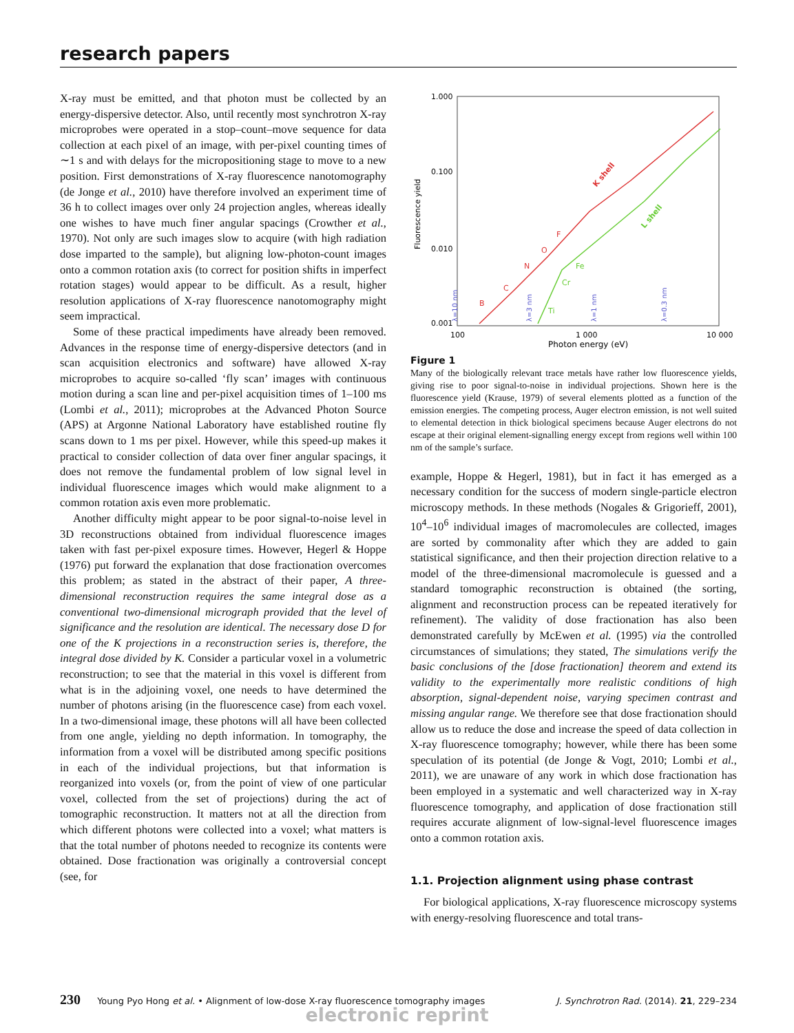research papers
X-ray must be emitted, and that photon must be collected by an energy-dispersive detector. Also, until recently most synchrotron X-ray microprobes were operated in a stop–count–move sequence for data collection at each pixel of an image, with per-pixel counting times of ∼1 s and with delays for the micropositioning stage to move to a new position. First demonstrations of X-ray fluorescence nanotomography (de Jonge et al., 2010) have therefore involved an experiment time of 36 h to collect images over only 24 projection angles, whereas ideally one wishes to have much finer angular spacings (Crowther et al., 1970). Not only are such images slow to acquire (with high radiation dose imparted to the sample), but aligning low-photon-count images onto a common rotation axis (to correct for position shifts in imperfect rotation stages) would appear to be difficult. As a result, higher resolution applications of X-ray fluorescence nanotomography might seem impractical.
Some of these practical impediments have already been removed. Advances in the response time of energy-dispersive detectors (and in scan acquisition electronics and software) have allowed X-ray microprobes to acquire so-called ‘fly scan’ images with continuous motion during a scan line and per-pixel acquisition times of 1–100 ms (Lombi et al., 2011); microprobes at the Advanced Photon Source (APS) at Argonne National Laboratory have established routine fly scans down to 1 ms per pixel. However, while this speed-up makes it practical to consider collection of data over finer angular spacings, it does not remove the fundamental problem of low signal level in individual fluorescence images which would make alignment to a common rotation axis even more problematic.
Another difficulty might appear to be poor signal-to-noise level in 3D reconstructions obtained from individual fluorescence images taken with fast per-pixel exposure times. However, Hegerl & Hoppe (1976) put forward the explanation that dose fractionation overcomes this problem; as stated in the abstract of their paper, A three-dimensional reconstruction requires the same integral dose as a conventional two-dimensional micrograph provided that the level of significance and the resolution are identical. The necessary dose D for one of the K projections in a reconstruction series is, therefore, the integral dose divided by K. Consider a particular voxel in a volumetric reconstruction; to see that the material in this voxel is different from what is in the adjoining voxel, one needs to have determined the number of photons arising (in the fluorescence case) from each voxel. In a two-dimensional image, these photons will all have been collected from one angle, yielding no depth information. In tomography, the information from a voxel will be distributed among specific positions in each of the individual projections, but that information is reorganized into voxels (or, from the point of view of one particular voxel, collected from the set of projections) during the act of tomographic reconstruction. It matters not at all the direction from which different photons were collected into a voxel; what matters is that the total number of photons needed to recognize its contents were obtained. Dose fractionation was originally a controversial concept (see, for
1.000
0.100
0.010
0.001
100
1 000
10 000
Photon energy (eV)
Fluorescence yield
K shell
L shell
B
C
N
O
F
Ti
Cr
Fe
λ=10 nm
λ=3 nm
λ=1 nm
λ=0.3 nm
Figure 1
Many of the biologically relevant trace metals have rather low fluorescence yields, giving rise to poor signal-to-noise in individual projections. Shown here is the fluorescence yield (Krause, 1979) of several elements plotted as a function of the emission energies. The competing process, Auger electron emission, is not well suited to elemental detection in thick biological specimens because Auger electrons do not escape at their original element-signalling energy except from regions well within 100 nm of the sample’s surface.
example, Hoppe & Hegerl, 1981), but in fact it has emerged as a necessary condition for the success of modern single-particle electron microscopy methods. In these methods (Nogales & Grigorieff, 2001), 10<sup>4</sup>–10<sup>6</sup> individual images of macromolecules are collected, images are sorted by commonality after which they are added to gain statistical significance, and then their projection direction relative to a model of the three-dimensional macromolecule is guessed and a standard tomographic reconstruction is obtained (the sorting, alignment and reconstruction process can be repeated iteratively for refinement). The validity of dose fractionation has also been demonstrated carefully by McEwen et al. (1995) via the controlled circumstances of simulations; they stated, The simulations verify the basic conclusions of the [dose fractionation] theorem and extend its validity to the experimentally more realistic conditions of high absorption, signal-dependent noise, varying specimen contrast and missing angular range. We therefore see that dose fractionation should allow us to reduce the dose and increase the speed of data collection in X-ray fluorescence tomography; however, while there has been some speculation of its potential (de Jonge & Vogt, 2010; Lombi et al., 2011), we are unaware of any work in which dose fractionation has been employed in a systematic and well characterized way in X-ray fluorescence tomography, and application of dose fractionation still requires accurate alignment of low-signal-level fluorescence images onto a common rotation axis.
1.1. Projection alignment using phase contrast
For biological applications, X-ray fluorescence microscopy systems with energy-resolving fluorescence and total trans-
230 Young Pyo Hong et al. • Alignment of low-dose X-ray fluorescence tomography images J. Synchrotron Rad. (2014). 21, 229–234
electronic reprint